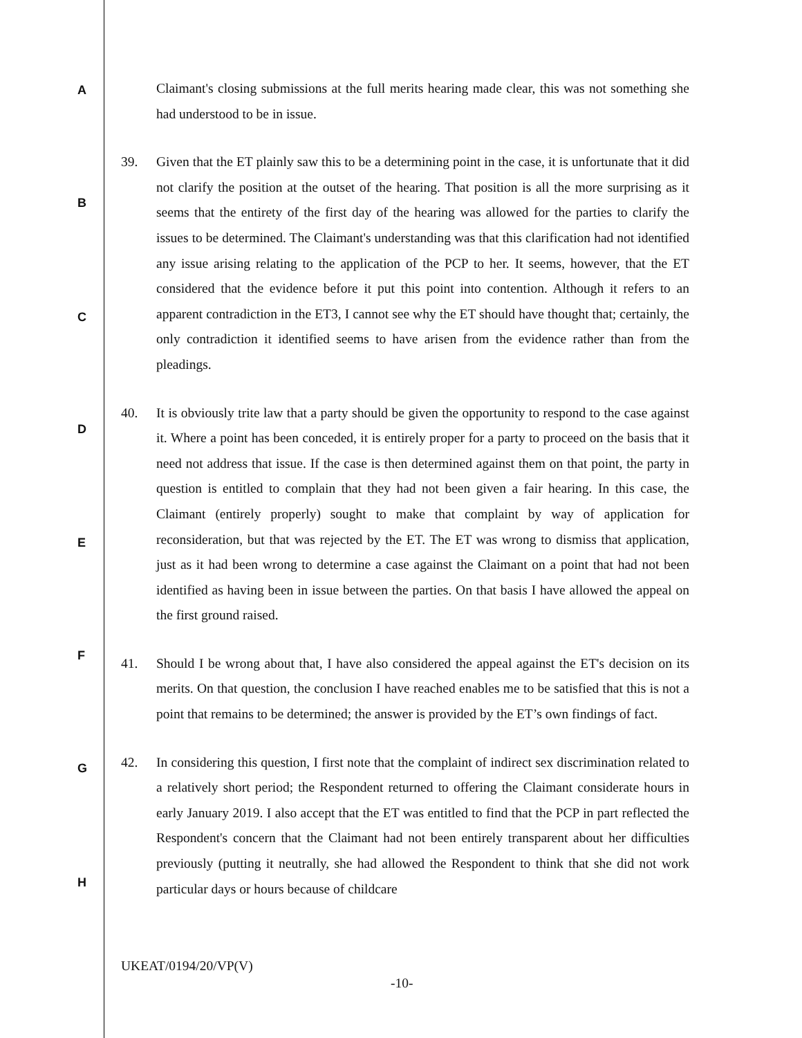A
B
C
D
E
F
G
H
Claimant's closing submissions at the full merits hearing made clear, this was not something she had understood to be in issue.
39. Given that the ET plainly saw this to be a determining point in the case, it is unfortunate that it did not clarify the position at the outset of the hearing. That position is all the more surprising as it seems that the entirety of the first day of the hearing was allowed for the parties to clarify the issues to be determined. The Claimant's understanding was that this clarification had not identified any issue arising relating to the application of the PCP to her. It seems, however, that the ET considered that the evidence before it put this point into contention. Although it refers to an apparent contradiction in the ET3, I cannot see why the ET should have thought that; certainly, the only contradiction it identified seems to have arisen from the evidence rather than from the pleadings.
40. It is obviously trite law that a party should be given the opportunity to respond to the case against it. Where a point has been conceded, it is entirely proper for a party to proceed on the basis that it need not address that issue. If the case is then determined against them on that point, the party in question is entitled to complain that they had not been given a fair hearing. In this case, the Claimant (entirely properly) sought to make that complaint by way of application for reconsideration, but that was rejected by the ET. The ET was wrong to dismiss that application, just as it had been wrong to determine a case against the Claimant on a point that had not been identified as having been in issue between the parties. On that basis I have allowed the appeal on the first ground raised.
41. Should I be wrong about that, I have also considered the appeal against the ET's decision on its merits. On that question, the conclusion I have reached enables me to be satisfied that this is not a point that remains to be determined; the answer is provided by the ET’s own findings of fact.
42. In considering this question, I first note that the complaint of indirect sex discrimination related to a relatively short period; the Respondent returned to offering the Claimant considerate hours in early January 2019. I also accept that the ET was entitled to find that the PCP in part reflected the Respondent's concern that the Claimant had not been entirely transparent about her difficulties previously (putting it neutrally, she had allowed the Respondent to think that she did not work particular days or hours because of childcare
UKEAT/0194/20/VP(V)
-10-